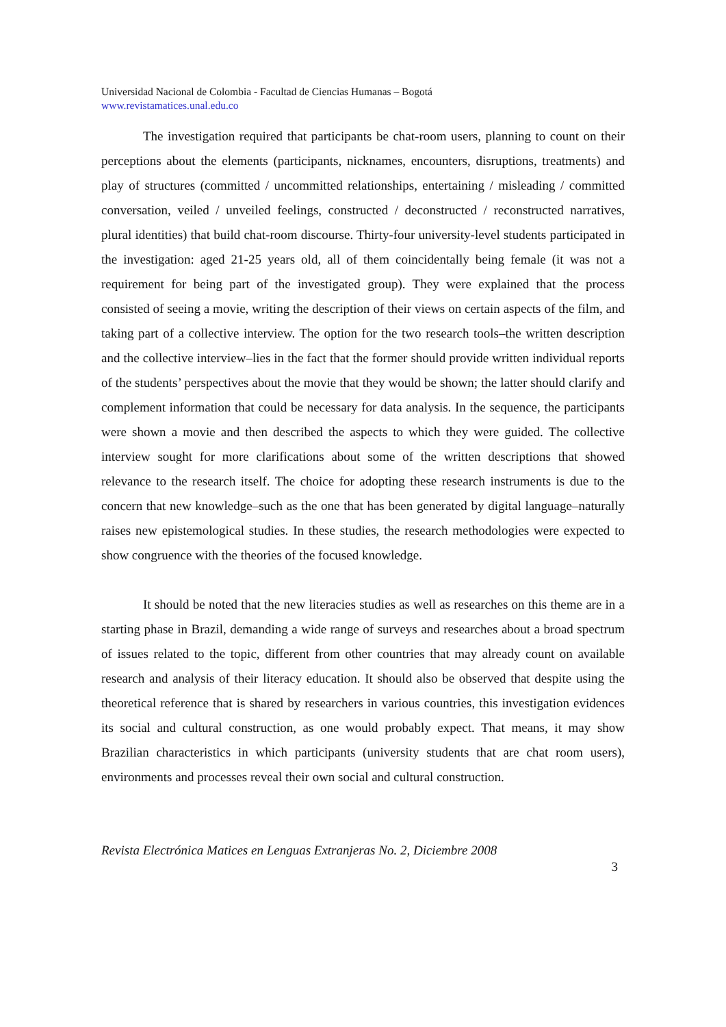Universidad Nacional de Colombia - Facultad de Ciencias Humanas – Bogotá
www.revistamatices.unal.edu.co
The investigation required that participants be chat-room users, planning to count on their perceptions about the elements (participants, nicknames, encounters, disruptions, treatments) and play of structures (committed / uncommitted relationships, entertaining / misleading / committed conversation, veiled / unveiled feelings, constructed / deconstructed / reconstructed narratives, plural identities) that build chat-room discourse. Thirty-four university-level students participated in the investigation: aged 21-25 years old, all of them coincidentally being female (it was not a requirement for being part of the investigated group). They were explained that the process consisted of seeing a movie, writing the description of their views on certain aspects of the film, and taking part of a collective interview. The option for the two research tools–the written description and the collective interview–lies in the fact that the former should provide written individual reports of the students’ perspectives about the movie that they would be shown; the latter should clarify and complement information that could be necessary for data analysis. In the sequence, the participants were shown a movie and then described the aspects to which they were guided. The collective interview sought for more clarifications about some of the written descriptions that showed relevance to the research itself. The choice for adopting these research instruments is due to the concern that new knowledge–such as the one that has been generated by digital language–naturally raises new epistemological studies. In these studies, the research methodologies were expected to show congruence with the theories of the focused knowledge.
It should be noted that the new literacies studies as well as researches on this theme are in a starting phase in Brazil, demanding a wide range of surveys and researches about a broad spectrum of issues related to the topic, different from other countries that may already count on available research and analysis of their literacy education. It should also be observed that despite using the theoretical reference that is shared by researchers in various countries, this investigation evidences its social and cultural construction, as one would probably expect. That means, it may show Brazilian characteristics in which participants (university students that are chat room users), environments and processes reveal their own social and cultural construction.
Revista Electrónica Matices en Lenguas Extranjeras No. 2, Diciembre 2008
3